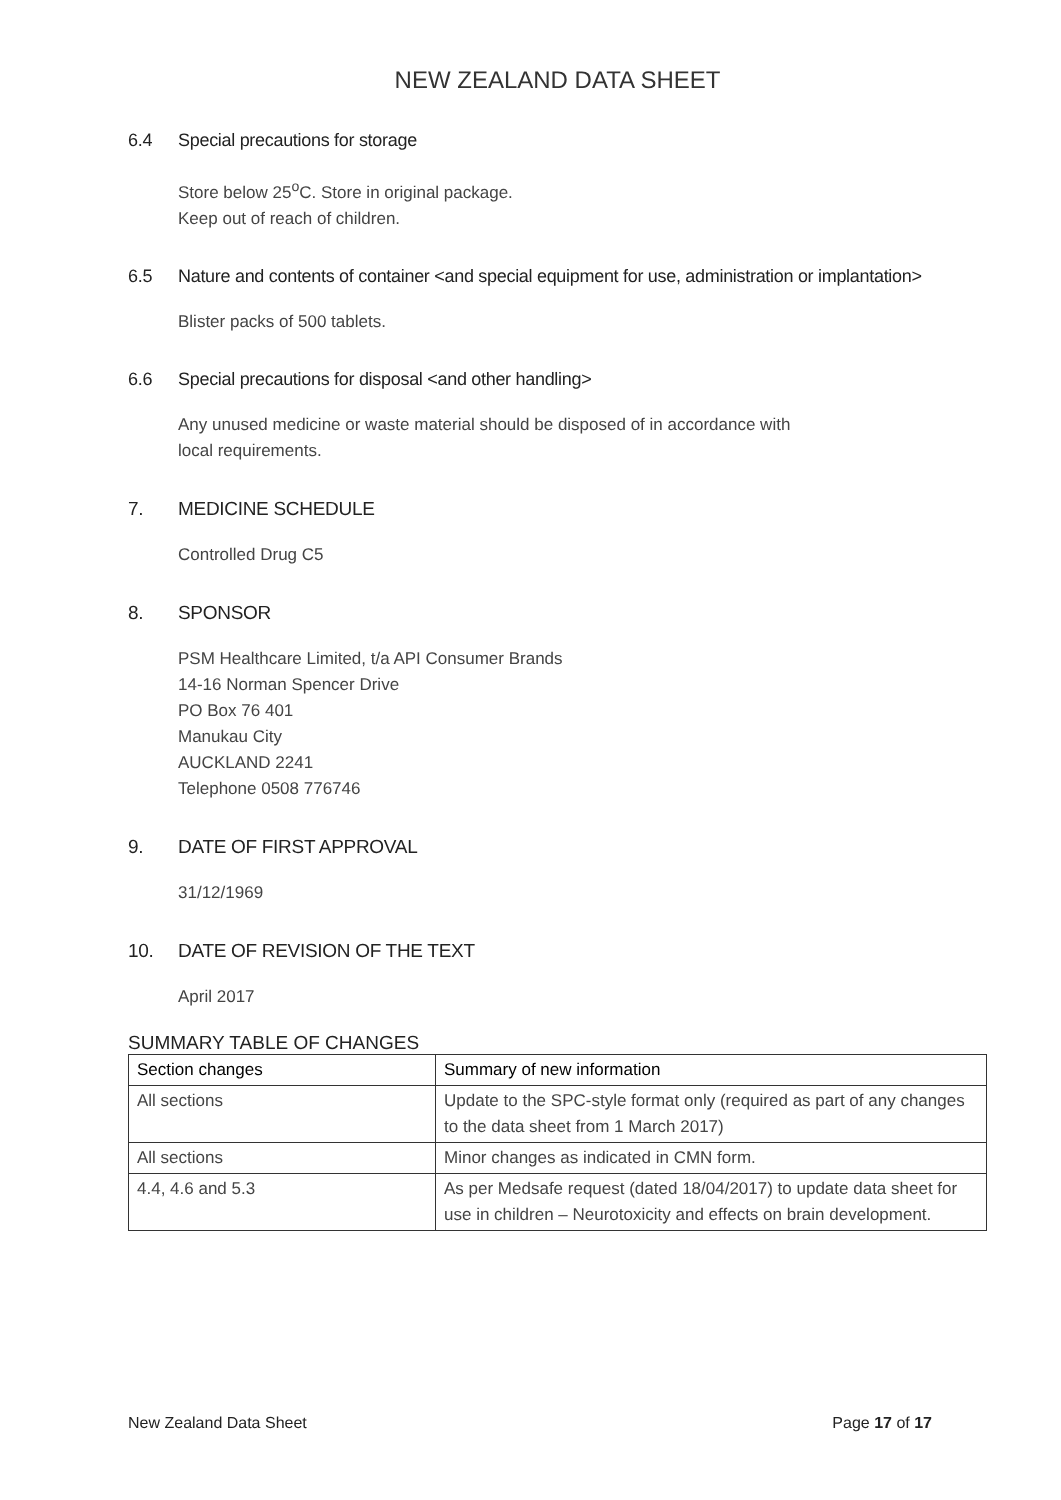NEW ZEALAND DATA SHEET
6.4 Special precautions for storage
Store below 25<sup>o</sup>C. Store in original package.
Keep out of reach of children.
6.5 Nature and contents of container <and special equipment for use, administration or implantation>
Blister packs of 500 tablets.
6.6 Special precautions for disposal <and other handling>
Any unused medicine or waste material should be disposed of in accordance with
local requirements.
7. MEDICINE SCHEDULE
Controlled Drug C5
8. SPONSOR
PSM Healthcare Limited, t/a API Consumer Brands
14-16 Norman Spencer Drive
PO Box 76 401
Manukau City
AUCKLAND 2241
Telephone 0508 776746
9. DATE OF FIRST APPROVAL
31/12/1969
10. DATE OF REVISION OF THE TEXT
April 2017
SUMMARY TABLE OF CHANGES
| Section changes | Summary of new information |
| --- | --- |
| All sections | Update to the SPC-style format only (required as part of any changes to the data sheet from 1 March 2017) |
| All sections | Minor changes as indicated in CMN form. |
| 4.4, 4.6 and 5.3 | As per Medsafe request (dated 18/04/2017) to update data sheet for use in children – Neurotoxicity and effects on brain development. |
New Zealand Data Sheet Page 17 of 17